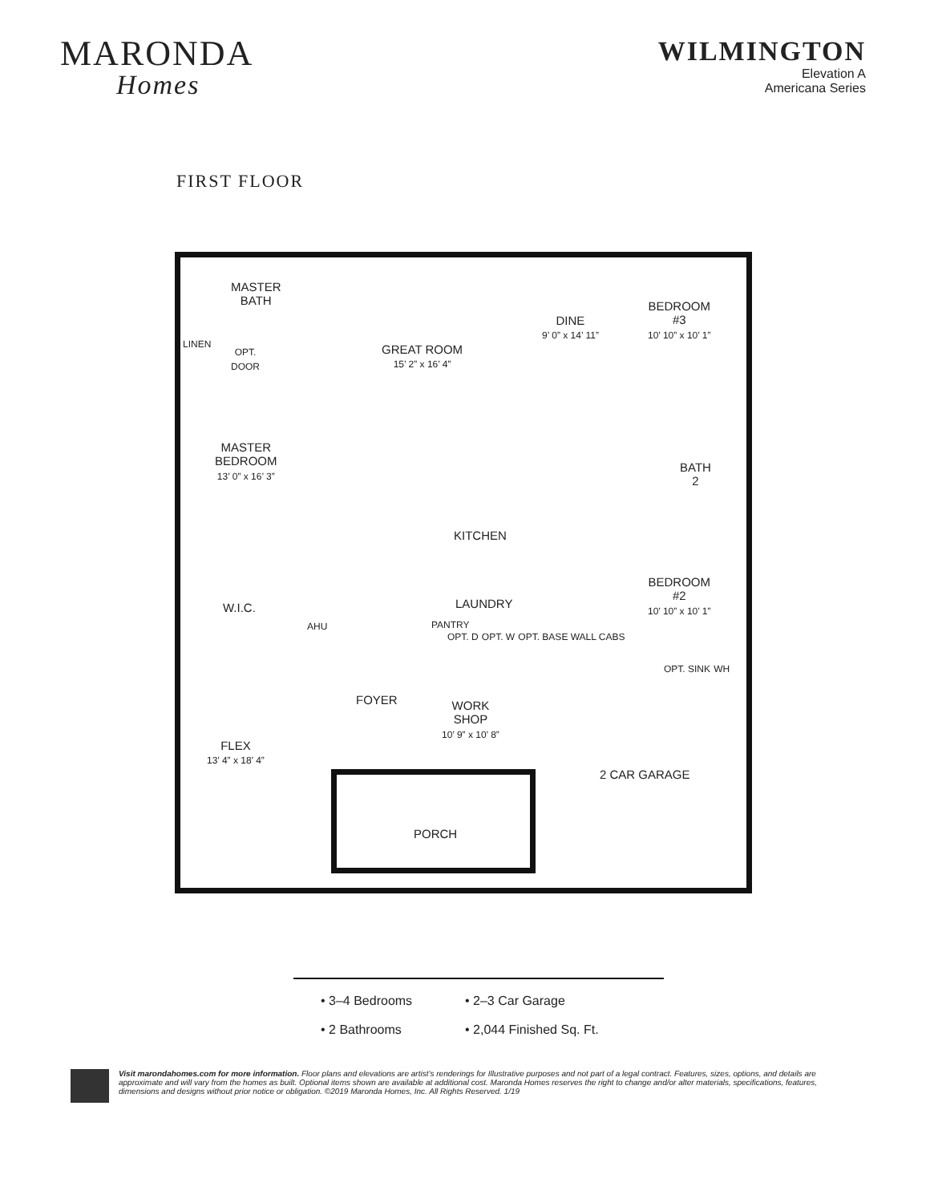MARONDA
Homes
WILMINGTON
Elevation A
Americana Series
FIRST FLOOR
MASTER
BATH
OPT.
DOOR
GREAT ROOM
15’ 2” x 16’ 4”
DINE
9’ 0” x 14’ 11”
BEDROOM
#3
10’ 10” x 10’ 1”
MASTER
BEDROOM
13’ 0” x 16’ 3”
BATH
2
KITCHEN
BEDROOM
#2
10’ 10” x 10’ 1”
W.I.C. LAUNDRY
OPT. D OPT. W OPT. BASE WALL CABS
PANTRY
AHU
OPT. SINK WH
FOYER
WORK
SHOP
10’ 9” x 10’ 8”
FLEX
13’ 4” x 18’ 4”
2 CAR GARAGE
PORCH
LINEN
• 3–4 Bedrooms
• 2–3 Car Garage
• 2 Bathrooms
• 2,044 Finished Sq. Ft.
Visit marondahomes.com for more information. Floor plans and elevations are artist’s renderings for Illustrative purposes and not part of a legal contract. Features, sizes, options, and details are approximate and will vary from the homes as built. Optional items shown are available at additional cost. Maronda Homes reserves the right to change and/or alter materials, specifications, features, dimensions and designs without prior notice or obligation. ©2019 Maronda Homes, Inc. All Rights Reserved. 1/19